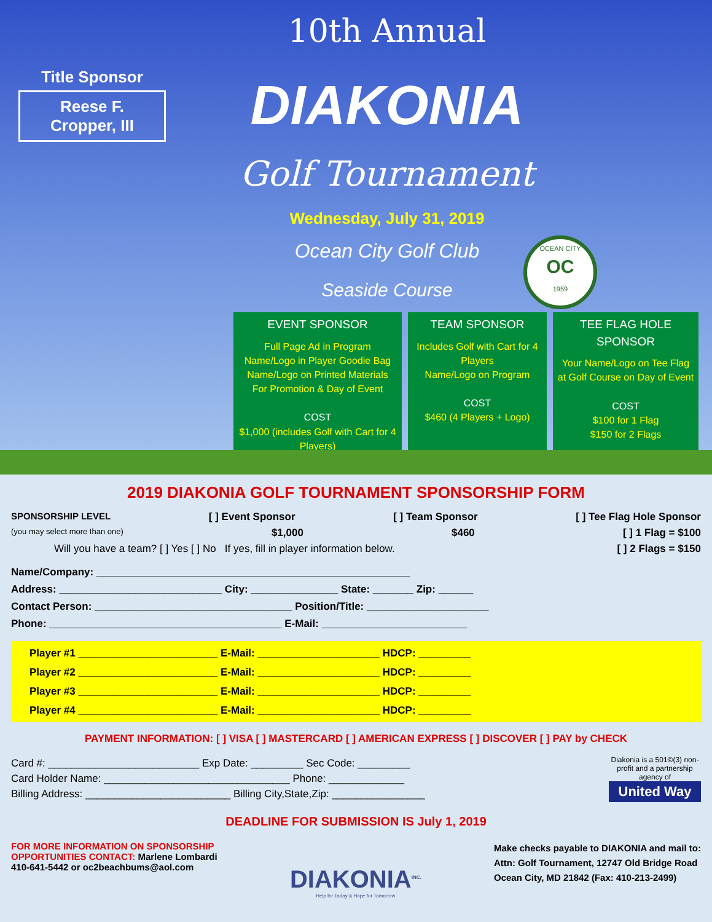Title Sponsor
Reese F. Cropper, III
10th Annual
DIAKONIA
Golf Tournament
Wednesday, July 31, 2019
Ocean City Golf Club
Seaside Course
OCEAN CITY
OC
1959
EVENT SPONSOR
Full Page Ad in Program
Name/Logo in Player Goodie Bag
Name/Logo on Printed Materials
For Promotion & Day of Event
COST
$1,000 (includes Golf with Cart for 4 Players)
TEAM SPONSOR
Includes Golf with Cart for 4 Players
Name/Logo on Program
COST
$460 (4 Players + Logo)
TEE FLAG HOLE SPONSOR
Your Name/Logo on Tee Flag at Golf Course on Day of Event
COST
$100 for 1 Flag
$150 for 2 Flags
2019 DIAKONIA GOLF TOURNAMENT SPONSORSHIP FORM
SPONSORSHIP LEVEL [ ] Event Sponsor [ ] Team Sponsor [ ] Tee Flag Hole Sponsor
(you may select more than one) $1,000 $460 [ ] 1 Flag = $100
Will you have a team? [ ] Yes [ ] No If yes, fill in player information below. [ ] 2 Flags = $150
Name/Company: ______________________________________________________
Address: ____________________________ City: _______________ State: _______ Zip: ______
Contact Person: __________________________________ Position/Title: _____________________
Phone: ________________________________________ E-Mail: _________________________
Player #1 ________________________ E-Mail: _____________________ HDCP: _________
Player #2 ________________________ E-Mail: _____________________ HDCP: _________
Player #3 ________________________ E-Mail: _____________________ HDCP: _________
Player #4 ________________________ E-Mail: _____________________ HDCP: _________
PAYMENT INFORMATION: [ ] VISA [ ] MASTERCARD [ ] AMERICAN EXPRESS [ ] DISCOVER [ ] PAY by CHECK
Card #: __________________________ Exp Date: _________ Sec Code: _________
Card Holder Name: ________________________________ Phone: _____________
Billing Address: _________________________ Billing City,State,Zip: ________________
Diakonia is a 501©(3) non-profit and a partnership agency of
United Way
DEADLINE FOR SUBMISSION IS July 1, 2019
FOR MORE INFORMATION ON SPONSORSHIP
OPPORTUNITIES CONTACT: Marlene Lombardi
410-641-5442 or oc2beachbums@aol.com
DIAKONIA<sup>INC.</sup>
Help for Today & Hope for Tomorrow
Make checks payable to DIAKONIA and mail to:
Attn: Golf Tournament, 12747 Old Bridge Road
Ocean City, MD 21842 (Fax: 410-213-2499)